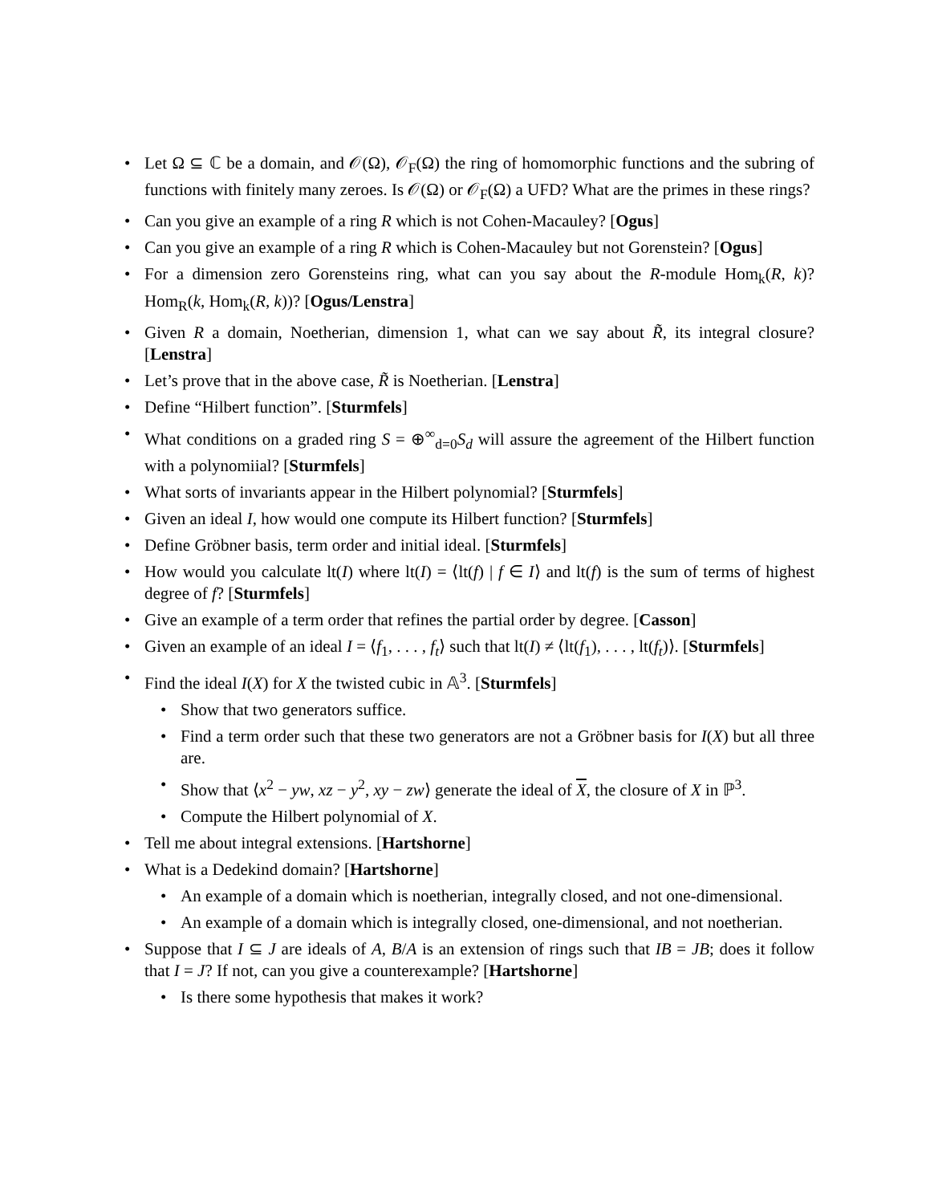• Let Ω ⊆ ℂ be a domain, and 𝒪(Ω), 𝒪<sub>F</sub>(Ω) the ring of homomorphic functions and the subring of functions with finitely many zeroes. Is 𝒪(Ω) or 𝒪<sub>F</sub>(Ω) a UFD? What are the primes in these rings?
• Can you give an example of a ring R which is not Cohen-Macauley? [Ogus]
• Can you give an example of a ring R which is Cohen-Macauley but not Gorenstein? [Ogus]
• For a dimension zero Gorensteins ring, what can you say about the R-module Hom<sub>k</sub>(R, k)? Hom<sub>R</sub>(k, Hom<sub>k</sub>(R, k))? [Ogus/Lenstra]
• Given R a domain, Noetherian, dimension 1, what can we say about R̃, its integral closure? [Lenstra]
• Let’s prove that in the above case, R̃ is Noetherian. [Lenstra]
• Define “Hilbert function”. [Sturmfels]
• What conditions on a graded ring S = ⊕<sup>∞</sup><sub>d=0</sub>S<sub>d</sub> will assure the agreement of the Hilbert function with a polynomiial? [Sturmfels]
• What sorts of invariants appear in the Hilbert polynomial? [Sturmfels]
• Given an ideal I, how would one compute its Hilbert function? [Sturmfels]
• Define Gröbner basis, term order and initial ideal. [Sturmfels]
• How would you calculate lt(I) where lt(I) = ⟨lt(f) | f ∈ I⟩ and lt(f) is the sum of terms of highest degree of f? [Sturmfels]
• Give an example of a term order that refines the partial order by degree. [Casson]
• Given an example of an ideal I = ⟨f<sub>1</sub>, . . . , f<sub>t</sub>⟩ such that lt(I) ≠ ⟨lt(f<sub>1</sub>), . . . , lt(f<sub>t</sub>)⟩. [Sturmfels]
• Find the ideal I(X) for X the twisted cubic in 𝔸<sup>3</sup>. [Sturmfels]
• Show that two generators suffice.
• Find a term order such that these two generators are not a Gröbner basis for I(X) but all three are.
• Show that ⟨x<sup>2</sup> − yw, xz − y<sup>2</sup>, xy − zw⟩ generate the ideal of X, the closure of X in ℙ<sup>3</sup>.
• Compute the Hilbert polynomial of X.
• Tell me about integral extensions. [Hartshorne]
• What is a Dedekind domain? [Hartshorne]
• An example of a domain which is noetherian, integrally closed, and not one-dimensional.
• An example of a domain which is integrally closed, one-dimensional, and not noetherian.
• Suppose that I ⊆ J are ideals of A, B/A is an extension of rings such that IB = JB; does it follow that I = J? If not, can you give a counterexample? [Hartshorne]
• Is there some hypothesis that makes it work?